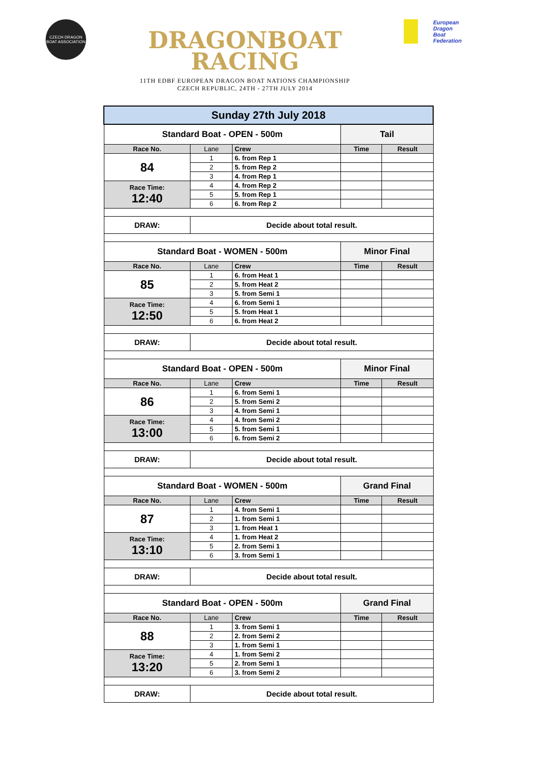CZECH DRAGON BOAT ASSOCIATION
DRAGONBOAT
RACING
11TH EDBF EUROPEAN DRAGON BOAT NATIONS CHAMPIONSHIP
CZECH REPUBLIC, 24TH - 27TH JULY 2014
European
Dragon
Boat
Federation
| Sunday 27th July 2018 | | | | |
| Standard Boat - OPEN - 500m | | | Tail | |
| Race No. | Lane | Crew | Time | Result |
| 84 | 1 | 6. from Rep 1 | | |
| | 2 | 5. from Rep 2 | | |
| | 3 | 4. from Rep 1 | | |
| Race Time: 12:40 | 4 | 4. from Rep 2 | | |
| | 5 | 5. from Rep 1 | | |
| | 6 | 6. from Rep 2 | | |
| DRAW: | Decide about total result. | | | |
| Standard Boat - WOMEN - 500m | | | Minor Final | |
| Race No. | Lane | Crew | Time | Result |
| 85 | 1 | 6. from Heat 1 | | |
| | 2 | 5. from Heat 2 | | |
| | 3 | 5. from Semi 1 | | |
| Race Time: 12:50 | 4 | 6. from Semi 1 | | |
| | 5 | 5. from Heat 1 | | |
| | 6 | 6. from Heat 2 | | |
| DRAW: | Decide about total result. | | | |
| Standard Boat - OPEN - 500m | | | Minor Final | |
| Race No. | Lane | Crew | Time | Result |
| 86 | 1 | 6. from Semi 1 | | |
| | 2 | 5. from Semi 2 | | |
| | 3 | 4. from Semi 1 | | |
| Race Time: 13:00 | 4 | 4. from Semi 2 | | |
| | 5 | 5. from Semi 1 | | |
| | 6 | 6. from Semi 2 | | |
| DRAW: | Decide about total result. | | | |
| Standard Boat - WOMEN - 500m | | | Grand Final | |
| Race No. | Lane | Crew | Time | Result |
| 87 | 1 | 4. from Semi 1 | | |
| | 2 | 1. from Semi 1 | | |
| | 3 | 1. from Heat 1 | | |
| Race Time: 13:10 | 4 | 1. from Heat 2 | | |
| | 5 | 2. from Semi 1 | | |
| | 6 | 3. from Semi 1 | | |
| DRAW: | Decide about total result. | | | |
| Standard Boat - OPEN - 500m | | | Grand Final | |
| Race No. | Lane | Crew | Time | Result |
| 88 | 1 | 3. from Semi 1 | | |
| | 2 | 2. from Semi 2 | | |
| | 3 | 1. from Semi 1 | | |
| Race Time: 13:20 | 4 | 1. from Semi 2 | | |
| | 5 | 2. from Semi 1 | | |
| | 6 | 3. from Semi 2 | | |
| DRAW: | Decide about total result. | | | |